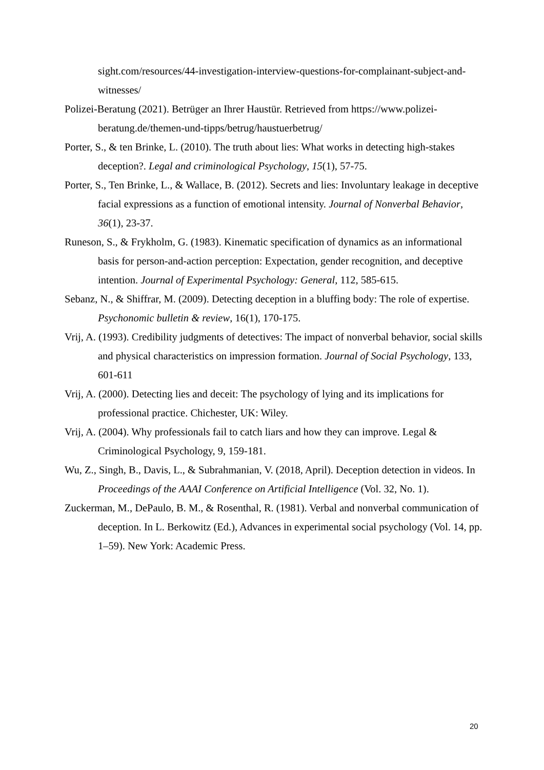sight.com/resources/44-investigation-interview-questions-for-complainant-subject-and-witnesses/
Polizei-Beratung (2021). Betrüger an Ihrer Haustür. Retrieved from https://www.polizei-beratung.de/themen-und-tipps/betrug/haustuerbetrug/
Porter, S., & ten Brinke, L. (2010). The truth about lies: What works in detecting high-stakes deception?. Legal and criminological Psychology, 15(1), 57-75.
Porter, S., Ten Brinke, L., & Wallace, B. (2012). Secrets and lies: Involuntary leakage in deceptive facial expressions as a function of emotional intensity. Journal of Nonverbal Behavior, 36(1), 23-37.
Runeson, S., & Frykholm, G. (1983). Kinematic specification of dynamics as an informational basis for person-and-action perception: Expectation, gender recognition, and deceptive intention. Journal of Experimental Psychology: General, 112, 585-615.
Sebanz, N., & Shiffrar, M. (2009). Detecting deception in a bluffing body: The role of expertise. Psychonomic bulletin & review, 16(1), 170-175.
Vrij, A. (1993). Credibility judgments of detectives: The impact of nonverbal behavior, social skills and physical characteristics on impression formation. Journal of Social Psychology, 133, 601-611
Vrij, A. (2000). Detecting lies and deceit: The psychology of lying and its implications for professional practice. Chichester, UK: Wiley.
Vrij, A. (2004). Why professionals fail to catch liars and how they can improve. Legal & Criminological Psychology, 9, 159-181.
Wu, Z., Singh, B., Davis, L., & Subrahmanian, V. (2018, April). Deception detection in videos. In Proceedings of the AAAI Conference on Artificial Intelligence (Vol. 32, No. 1).
Zuckerman, M., DePaulo, B. M., & Rosenthal, R. (1981). Verbal and nonverbal communication of deception. In L. Berkowitz (Ed.), Advances in experimental social psychology (Vol. 14, pp. 1–59). New York: Academic Press.
20